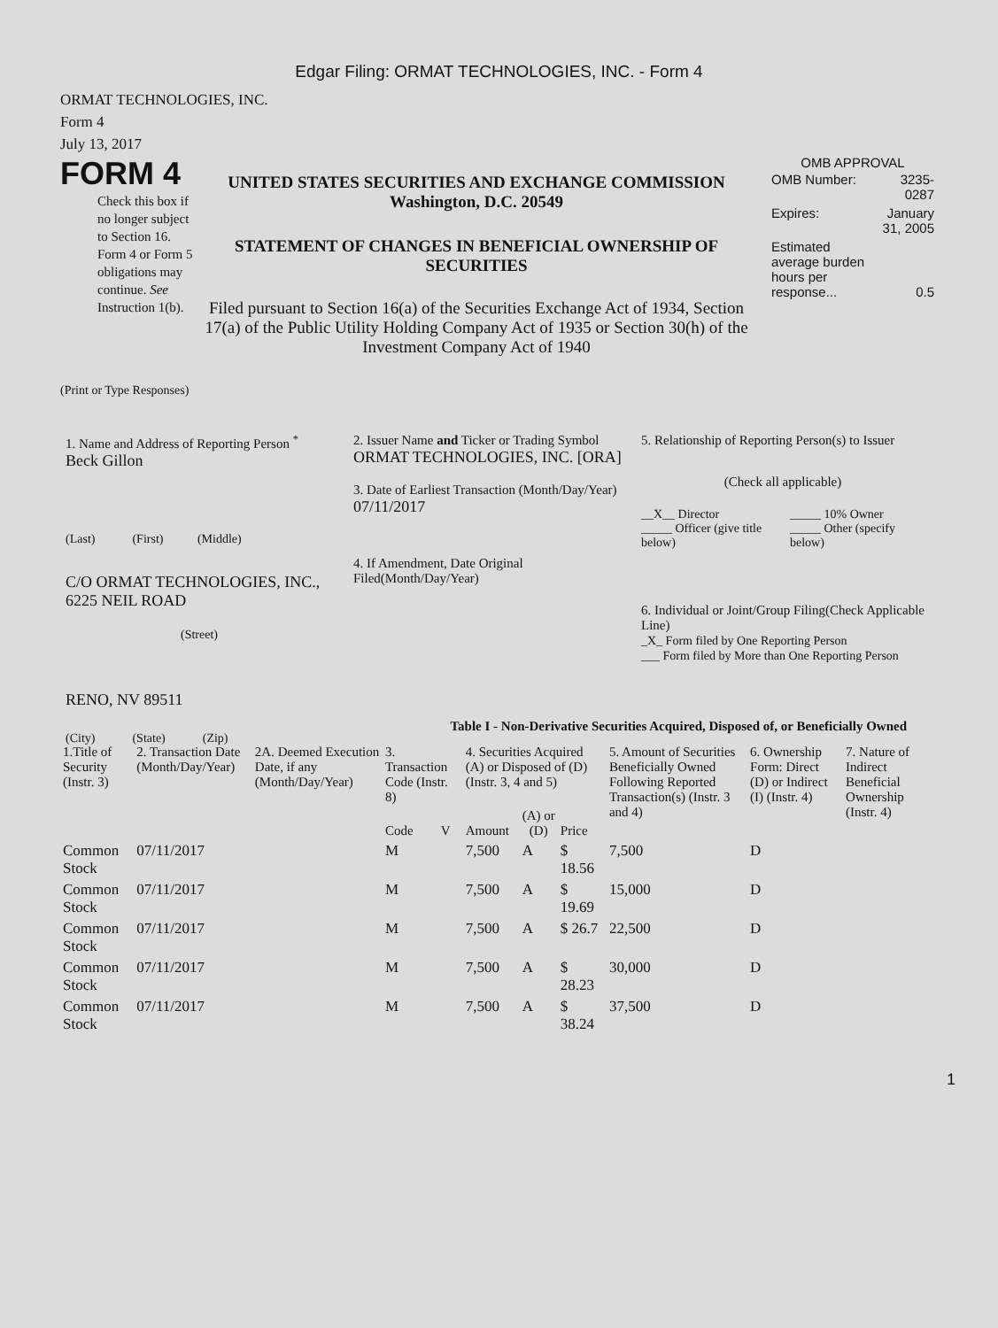Edgar Filing: ORMAT TECHNOLOGIES, INC. - Form 4
ORMAT TECHNOLOGIES, INC.
Form 4
July 13, 2017
FORM 4
Check this box if no longer subject to Section 16. Form 4 or Form 5 obligations may continue. See Instruction 1(b).
UNITED STATES SECURITIES AND EXCHANGE COMMISSION
Washington, D.C. 20549
STATEMENT OF CHANGES IN BENEFICIAL OWNERSHIP OF SECURITIES
Filed pursuant to Section 16(a) of the Securities Exchange Act of 1934, Section 17(a) of the Public Utility Holding Company Act of 1935 or Section 30(h) of the Investment Company Act of 1940
OMB APPROVAL
| OMB Number: | 3235-0287 |
| Expires: | January 31, 2005 |
| Estimated average burden hours per response... | 0.5 |
(Print or Type Responses)
1. Name and Address of Reporting Person <sup>*</sup>
Beck Gillon
(Last) (First) (Middle)
C/O ORMAT TECHNOLOGIES, INC., 6225 NEIL ROAD
(Street)
RENO, NV 89511
(City) (State) (Zip)
2. Issuer Name and Ticker or Trading Symbol
ORMAT TECHNOLOGIES, INC. [ORA]
3. Date of Earliest Transaction (Month/Day/Year)
07/11/2017
4. If Amendment, Date Original Filed(Month/Day/Year)
5. Relationship of Reporting Person(s) to Issuer
(Check all applicable)
| __X__ Director | _____ 10% Owner |
| _____ Officer (give title below) | _____ Other (specify below) |
6. Individual or Joint/Group Filing(Check Applicable Line)
_X_ Form filed by One Reporting Person
___ Form filed by More than One Reporting Person
Table I - Non-Derivative Securities Acquired, Disposed of, or Beneficially Owned
| 1.Title of Security (Instr. 3) | 2. Transaction Date (Month/Day/Year) | 2A. Deemed Execution Date, if any (Month/Day/Year) | 3. Transaction Code (Instr. 8) | | 4. Securities Acquired (A) or Disposed of (D) (Instr. 3, 4 and 5) | | | 5. Amount of Securities Beneficially Owned Following Reported Transaction(s) (Instr. 3 and 4) | 6. Ownership Form: Direct (D) or Indirect (I) (Instr. 4) | 7. Nature of Indirect Beneficial Ownership (Instr. 4) |
| --- | --- | --- | --- | --- | --- | --- | --- | --- | --- | --- |
| | | | Code | V | Amount | (A) or (D) | Price | | | |
| Common Stock | 07/11/2017 | | M | | 7,500 | A | $ 18.56 | 7,500 | D | |
| Common Stock | 07/11/2017 | | M | | 7,500 | A | $ 19.69 | 15,000 | D | |
| Common Stock | 07/11/2017 | | M | | 7,500 | A | $ 26.7 | 22,500 | D | |
| Common Stock | 07/11/2017 | | M | | 7,500 | A | $ 28.23 | 30,000 | D | |
| Common Stock | 07/11/2017 | | M | | 7,500 | A | $ 38.24 | 37,500 | D | |
1